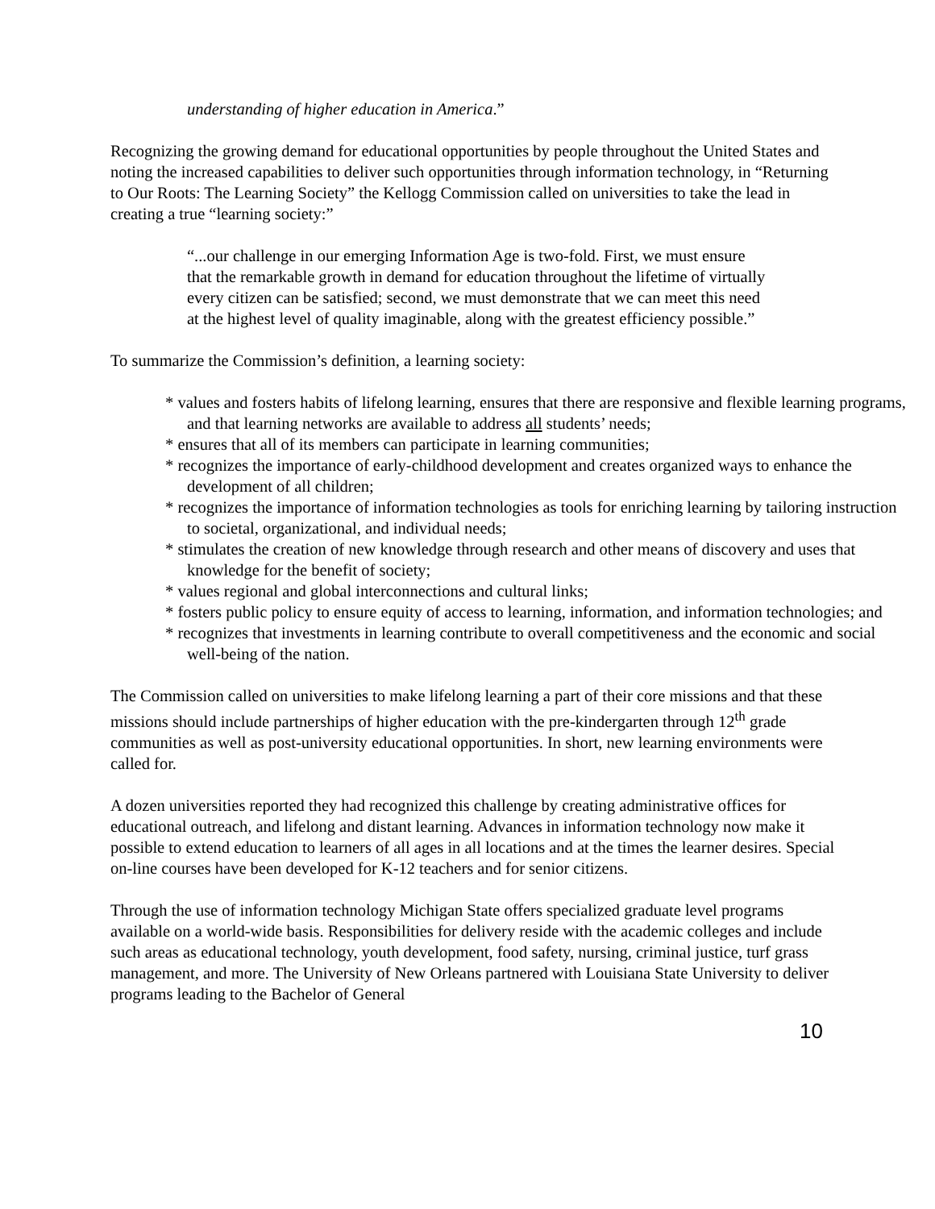understanding of higher education in America.”
Recognizing the growing demand for educational opportunities by people throughout the United States and noting the increased capabilities to deliver such opportunities through information technology, in “Returning to Our Roots: The Learning Society” the Kellogg Commission called on universities to take the lead in creating a true “learning society:”
“...our challenge in our emerging Information Age is two-fold. First, we must ensure that the remarkable growth in demand for education throughout the lifetime of virtually every citizen can be satisfied; second, we must demonstrate that we can meet this need at the highest level of quality imaginable, along with the greatest efficiency possible.”
To summarize the Commission’s definition, a learning society:
* values and fosters habits of lifelong learning, ensures that there are responsive and flexible learning programs, and that learning networks are available to address all students’ needs;
* ensures that all of its members can participate in learning communities;
* recognizes the importance of early-childhood development and creates organized ways to enhance the development of all children;
* recognizes the importance of information technologies as tools for enriching learning by tailoring instruction to societal, organizational, and individual needs;
* stimulates the creation of new knowledge through research and other means of discovery and uses that knowledge for the benefit of society;
* values regional and global interconnections and cultural links;
* fosters public policy to ensure equity of access to learning, information, and information technologies; and
* recognizes that investments in learning contribute to overall competitiveness and the economic and social well-being of the nation.
The Commission called on universities to make lifelong learning a part of their core missions and that these missions should include partnerships of higher education with the pre-kindergarten through 12<sup>th</sup> grade communities as well as post-university educational opportunities. In short, new learning environments were called for.
A dozen universities reported they had recognized this challenge by creating administrative offices for educational outreach, and lifelong and distant learning. Advances in information technology now make it possible to extend education to learners of all ages in all locations and at the times the learner desires. Special on-line courses have been developed for K-12 teachers and for senior citizens.
Through the use of information technology Michigan State offers specialized graduate level programs available on a world-wide basis. Responsibilities for delivery reside with the academic colleges and include such areas as educational technology, youth development, food safety, nursing, criminal justice, turf grass management, and more. The University of New Orleans partnered with Louisiana State University to deliver programs leading to the Bachelor of General
10